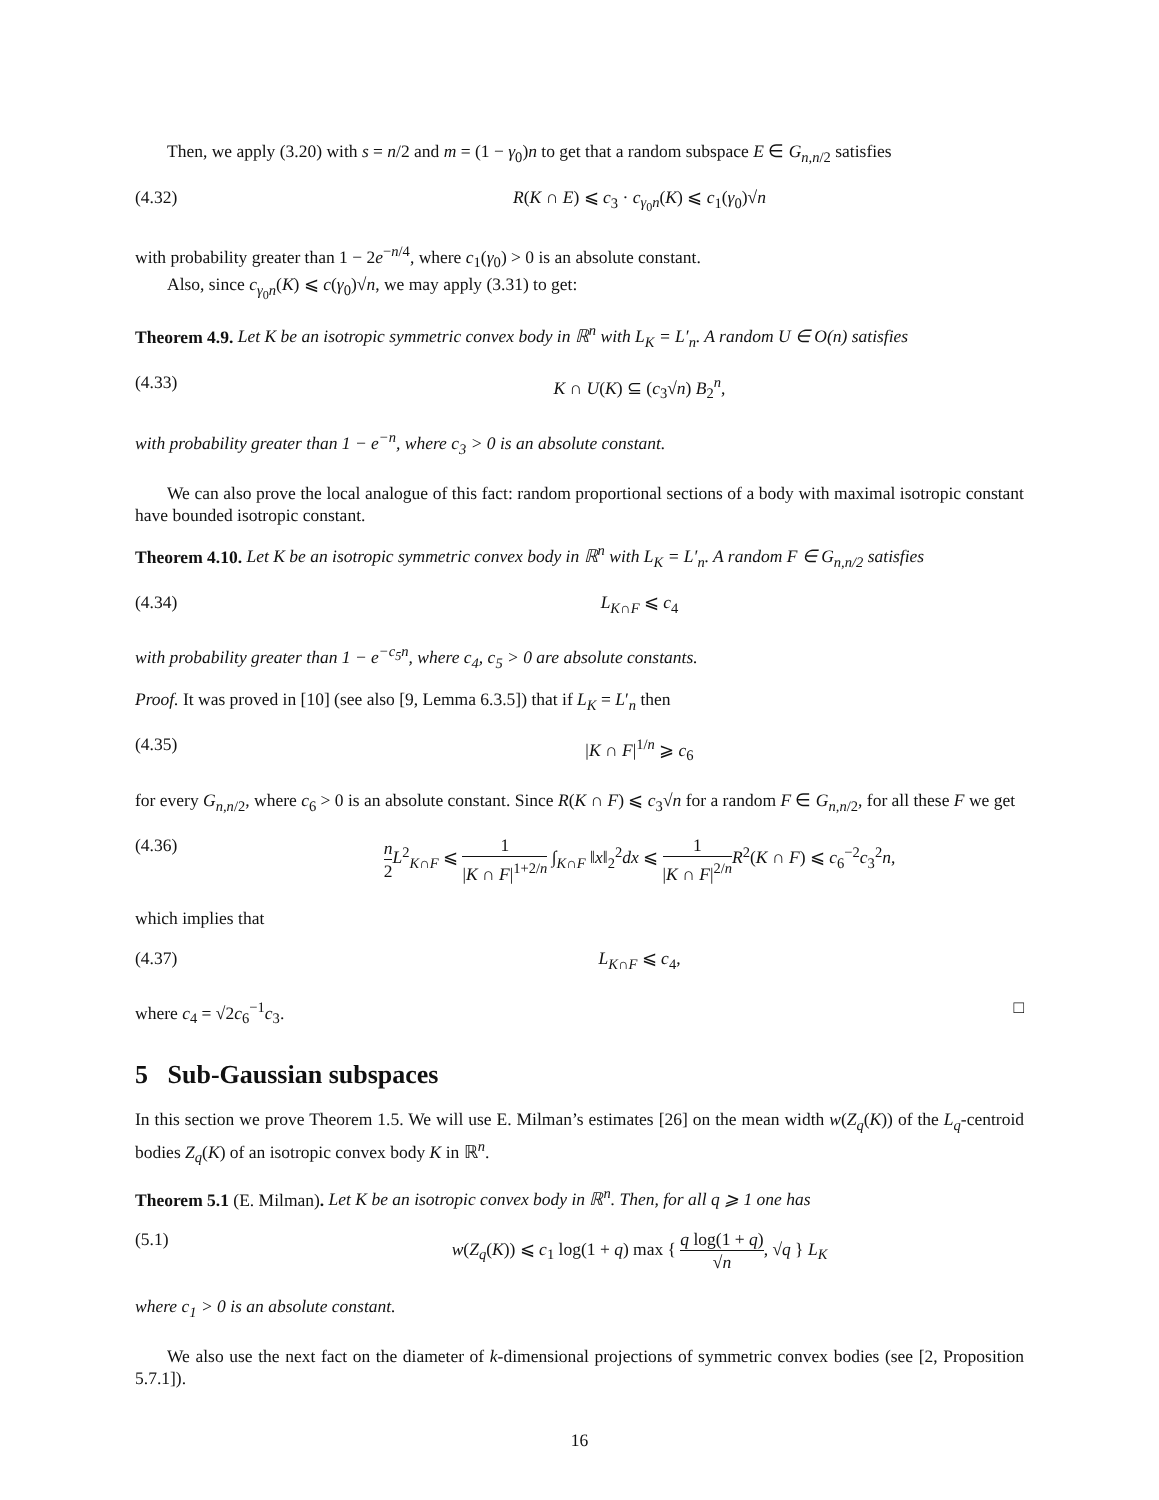Then, we apply (3.20) with s = n/2 and m = (1 − γ<sub>0</sub>)n to get that a random subspace E ∈ G<sub>n,n/2</sub> satisfies
(4.32) R(K ∩ E) ⩽ c<sub>3</sub> · c<sub>γ<sub>0</sub>n</sub>(K) ⩽ c<sub>1</sub>(γ<sub>0</sub>)√n
with probability greater than 1 − 2e<sup>−n/4</sup>, where c<sub>1</sub>(γ<sub>0</sub>) > 0 is an absolute constant.
Also, since c<sub>γ<sub>0</sub>n</sub>(K) ⩽ c(γ<sub>0</sub>)√n, we may apply (3.31) to get:
Theorem 4.9. Let K be an isotropic symmetric convex body in ℝ<sup>n</sup> with L<sub>K</sub> = L′<sub>n</sub>. A random U ∈ O(n) satisfies
(4.33) K ∩ U(K) ⊆ (c<sub>3</sub>√n) B<sub>2</sub><sup>n</sup>,
with probability greater than 1 − e<sup>−n</sup>, where c<sub>3</sub> > 0 is an absolute constant.
We can also prove the local analogue of this fact: random proportional sections of a body with maximal isotropic constant have bounded isotropic constant.
Theorem 4.10. Let K be an isotropic symmetric convex body in ℝ<sup>n</sup> with L<sub>K</sub> = L′<sub>n</sub>. A random F ∈ G<sub>n,n/2</sub> satisfies
(4.34) L<sub>K∩F</sub> ⩽ c<sub>4</sub>
with probability greater than 1 − e<sup>−c<sub>5</sub>n</sup>, where c<sub>4</sub>, c<sub>5</sub> > 0 are absolute constants.
Proof. It was proved in [10] (see also [9, Lemma 6.3.5]) that if L<sub>K</sub> = L′<sub>n</sub> then
(4.35) |K ∩ F|<sup>1/n</sup> ⩾ c<sub>6</sub>
for every G<sub>n,n/2</sub>, where c<sub>6</sub> > 0 is an absolute constant. Since R(K ∩ F) ⩽ c<sub>3</sub>√n for a random F ∈ G<sub>n,n/2</sub>, for all these F we get
(4.36) n 2 L<sup>2</sup><sub>K∩F</sub> ⩽ 1 |K ∩ F|<sup>1+2/n</sup> ∫<sub>K∩F</sub> ‖x‖<sub>2</sub><sup>2</sup>dx ⩽ 1 |K ∩ F|<sup>2/n</sup> R<sup>2</sup>(K ∩ F) ⩽ c<sub>6</sub><sup>−2</sup>c<sub>3</sub><sup>2</sup>n,
which implies that
(4.37) L<sub>K∩F</sub> ⩽ c<sub>4</sub>,
where c<sub>4</sub> = √2c<sub>6</sub><sup>−1</sup>c<sub>3</sub>. □
5 Sub-Gaussian subspaces
In this section we prove Theorem 1.5. We will use E. Milman’s estimates [26] on the mean width w(Z<sub>q</sub>(K)) of the L<sub>q</sub>-centroid bodies Z<sub>q</sub>(K) of an isotropic convex body K in ℝ<sup>n</sup>.
Theorem 5.1 (E. Milman). Let K be an isotropic convex body in ℝ<sup>n</sup>. Then, for all q ⩾ 1 one has
(5.1) w(Z<sub>q</sub>(K)) ⩽ c<sub>1</sub> log(1 + q) max { q log(1 + q) √n, √q } L<sub>K</sub>
where c<sub>1</sub> > 0 is an absolute constant.
We also use the next fact on the diameter of k-dimensional projections of symmetric convex bodies (see [2, Proposition 5.7.1]).
16